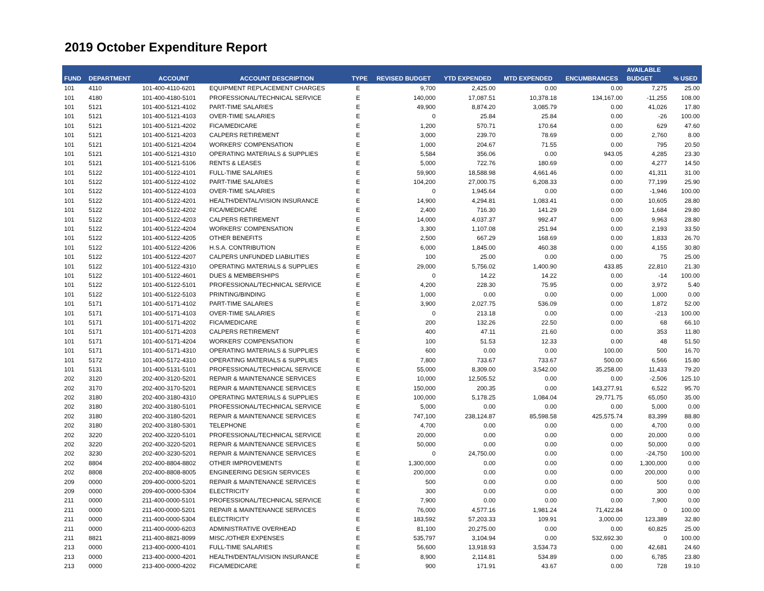2019 October Expenditure Report
| FUND | DEPARTMENT | ACCOUNT | ACCOUNT DESCRIPTION | TYPE | REVISED BUDGET | YTD EXPENDED | MTD EXPENDED | ENCUMBRANCES | AVAILABLE BUDGET | % USED |
| --- | --- | --- | --- | --- | --- | --- | --- | --- | --- | --- |
| 101 | 4110 | 101-400-4110-6201 | EQUIPMENT REPLACEMENT CHARGES | E | 9,700 | 2,425.00 | 0.00 | 0.00 | 7,275 | 25.00 |
| 101 | 4180 | 101-400-4180-5101 | PROFESSIONAL/TECHNICAL SERVICE | E | 140,000 | 17,087.51 | 10,378.18 | 134,167.00 | -11,255 | 108.00 |
| 101 | 5121 | 101-400-5121-4102 | PART-TIME SALARIES | E | 49,900 | 8,874.20 | 3,085.79 | 0.00 | 41,026 | 17.80 |
| 101 | 5121 | 101-400-5121-4103 | OVER-TIME SALARIES | E | 0 | 25.84 | 25.84 | 0.00 | -26 | 100.00 |
| 101 | 5121 | 101-400-5121-4202 | FICA/MEDICARE | E | 1,200 | 570.71 | 170.64 | 0.00 | 629 | 47.60 |
| 101 | 5121 | 101-400-5121-4203 | CALPERS RETIREMENT | E | 3,000 | 239.70 | 78.69 | 0.00 | 2,760 | 8.00 |
| 101 | 5121 | 101-400-5121-4204 | WORKERS' COMPENSATION | E | 1,000 | 204.67 | 71.55 | 0.00 | 795 | 20.50 |
| 101 | 5121 | 101-400-5121-4310 | OPERATING MATERIALS & SUPPLIES | E | 5,584 | 356.06 | 0.00 | 943.05 | 4,285 | 23.30 |
| 101 | 5121 | 101-400-5121-5106 | RENTS & LEASES | E | 5,000 | 722.76 | 180.69 | 0.00 | 4,277 | 14.50 |
| 101 | 5122 | 101-400-5122-4101 | FULL-TIME SALARIES | E | 59,900 | 18,588.98 | 4,661.46 | 0.00 | 41,311 | 31.00 |
| 101 | 5122 | 101-400-5122-4102 | PART-TIME SALARIES | E | 104,200 | 27,000.75 | 6,208.33 | 0.00 | 77,199 | 25.90 |
| 101 | 5122 | 101-400-5122-4103 | OVER-TIME SALARIES | E | 0 | 1,945.64 | 0.00 | 0.00 | -1,946 | 100.00 |
| 101 | 5122 | 101-400-5122-4201 | HEALTH/DENTAL/VISION INSURANCE | E | 14,900 | 4,294.81 | 1,083.41 | 0.00 | 10,605 | 28.80 |
| 101 | 5122 | 101-400-5122-4202 | FICA/MEDICARE | E | 2,400 | 716.30 | 141.29 | 0.00 | 1,684 | 29.80 |
| 101 | 5122 | 101-400-5122-4203 | CALPERS RETIREMENT | E | 14,000 | 4,037.37 | 992.47 | 0.00 | 9,963 | 28.80 |
| 101 | 5122 | 101-400-5122-4204 | WORKERS' COMPENSATION | E | 3,300 | 1,107.08 | 251.94 | 0.00 | 2,193 | 33.50 |
| 101 | 5122 | 101-400-5122-4205 | OTHER BENEFITS | E | 2,500 | 667.29 | 168.69 | 0.00 | 1,833 | 26.70 |
| 101 | 5122 | 101-400-5122-4206 | H.S.A. CONTRIBUTION | E | 6,000 | 1,845.00 | 460.38 | 0.00 | 4,155 | 30.80 |
| 101 | 5122 | 101-400-5122-4207 | CALPERS UNFUNDED LIABILITIES | E | 100 | 25.00 | 0.00 | 0.00 | 75 | 25.00 |
| 101 | 5122 | 101-400-5122-4310 | OPERATING MATERIALS & SUPPLIES | E | 29,000 | 5,756.02 | 1,400.90 | 433.85 | 22,810 | 21.30 |
| 101 | 5122 | 101-400-5122-4601 | DUES & MEMBERSHIPS | E | 0 | 14.22 | 14.22 | 0.00 | -14 | 100.00 |
| 101 | 5122 | 101-400-5122-5101 | PROFESSIONAL/TECHNICAL SERVICE | E | 4,200 | 228.30 | 75.95 | 0.00 | 3,972 | 5.40 |
| 101 | 5122 | 101-400-5122-5103 | PRINTING/BINDING | E | 1,000 | 0.00 | 0.00 | 0.00 | 1,000 | 0.00 |
| 101 | 5171 | 101-400-5171-4102 | PART-TIME SALARIES | E | 3,900 | 2,027.75 | 536.09 | 0.00 | 1,872 | 52.00 |
| 101 | 5171 | 101-400-5171-4103 | OVER-TIME SALARIES | E | 0 | 213.18 | 0.00 | 0.00 | -213 | 100.00 |
| 101 | 5171 | 101-400-5171-4202 | FICA/MEDICARE | E | 200 | 132.26 | 22.50 | 0.00 | 68 | 66.10 |
| 101 | 5171 | 101-400-5171-4203 | CALPERS RETIREMENT | E | 400 | 47.11 | 21.60 | 0.00 | 353 | 11.80 |
| 101 | 5171 | 101-400-5171-4204 | WORKERS' COMPENSATION | E | 100 | 51.53 | 12.33 | 0.00 | 48 | 51.50 |
| 101 | 5171 | 101-400-5171-4310 | OPERATING MATERIALS & SUPPLIES | E | 600 | 0.00 | 0.00 | 100.00 | 500 | 16.70 |
| 101 | 5172 | 101-400-5172-4310 | OPERATING MATERIALS & SUPPLIES | E | 7,800 | 733.67 | 733.67 | 500.00 | 6,566 | 15.80 |
| 101 | 5131 | 101-400-5131-5101 | PROFESSIONAL/TECHNICAL SERVICE | E | 55,000 | 8,309.00 | 3,542.00 | 35,258.00 | 11,433 | 79.20 |
| 202 | 3120 | 202-400-3120-5201 | REPAIR & MAINTENANCE SERVICES | E | 10,000 | 12,505.52 | 0.00 | 0.00 | -2,506 | 125.10 |
| 202 | 3170 | 202-400-3170-5201 | REPAIR & MAINTENANCE SERVICES | E | 150,000 | 200.35 | 0.00 | 143,277.91 | 6,522 | 95.70 |
| 202 | 3180 | 202-400-3180-4310 | OPERATING MATERIALS & SUPPLIES | E | 100,000 | 5,178.25 | 1,084.04 | 29,771.75 | 65,050 | 35.00 |
| 202 | 3180 | 202-400-3180-5101 | PROFESSIONAL/TECHNICAL SERVICE | E | 5,000 | 0.00 | 0.00 | 0.00 | 5,000 | 0.00 |
| 202 | 3180 | 202-400-3180-5201 | REPAIR & MAINTENANCE SERVICES | E | 747,100 | 238,124.87 | 85,598.58 | 425,575.74 | 83,399 | 88.80 |
| 202 | 3180 | 202-400-3180-5301 | TELEPHONE | E | 4,700 | 0.00 | 0.00 | 0.00 | 4,700 | 0.00 |
| 202 | 3220 | 202-400-3220-5101 | PROFESSIONAL/TECHNICAL SERVICE | E | 20,000 | 0.00 | 0.00 | 0.00 | 20,000 | 0.00 |
| 202 | 3220 | 202-400-3220-5201 | REPAIR & MAINTENANCE SERVICES | E | 50,000 | 0.00 | 0.00 | 0.00 | 50,000 | 0.00 |
| 202 | 3230 | 202-400-3230-5201 | REPAIR & MAINTENANCE SERVICES | E | 0 | 24,750.00 | 0.00 | 0.00 | -24,750 | 100.00 |
| 202 | 8804 | 202-400-8804-8802 | OTHER IMPROVEMENTS | E | 1,300,000 | 0.00 | 0.00 | 0.00 | 1,300,000 | 0.00 |
| 202 | 8808 | 202-400-8808-8005 | ENGINEERING DESIGN SERVICES | E | 200,000 | 0.00 | 0.00 | 0.00 | 200,000 | 0.00 |
| 209 | 0000 | 209-400-0000-5201 | REPAIR & MAINTENANCE SERVICES | E | 500 | 0.00 | 0.00 | 0.00 | 500 | 0.00 |
| 209 | 0000 | 209-400-0000-5304 | ELECTRICITY | E | 300 | 0.00 | 0.00 | 0.00 | 300 | 0.00 |
| 211 | 0000 | 211-400-0000-5101 | PROFESSIONAL/TECHNICAL SERVICE | E | 7,900 | 0.00 | 0.00 | 0.00 | 7,900 | 0.00 |
| 211 | 0000 | 211-400-0000-5201 | REPAIR & MAINTENANCE SERVICES | E | 76,000 | 4,577.16 | 1,981.24 | 71,422.84 | 0 | 100.00 |
| 211 | 0000 | 211-400-0000-5304 | ELECTRICITY | E | 183,592 | 57,203.33 | 109.91 | 3,000.00 | 123,389 | 32.80 |
| 211 | 0000 | 211-400-0000-6203 | ADMINISTRATIVE OVERHEAD | E | 81,100 | 20,275.00 | 0.00 | 0.00 | 60,825 | 25.00 |
| 211 | 8821 | 211-400-8821-8099 | MISC./OTHER EXPENSES | E | 535,797 | 3,104.94 | 0.00 | 532,692.30 | 0 | 100.00 |
| 213 | 0000 | 213-400-0000-4101 | FULL-TIME SALARIES | E | 56,600 | 13,918.93 | 3,534.73 | 0.00 | 42,681 | 24.60 |
| 213 | 0000 | 213-400-0000-4201 | HEALTH/DENTAL/VISION INSURANCE | E | 8,900 | 2,114.81 | 534.89 | 0.00 | 6,785 | 23.80 |
| 213 | 0000 | 213-400-0000-4202 | FICA/MEDICARE | E | 900 | 171.91 | 43.67 | 0.00 | 728 | 19.10 |